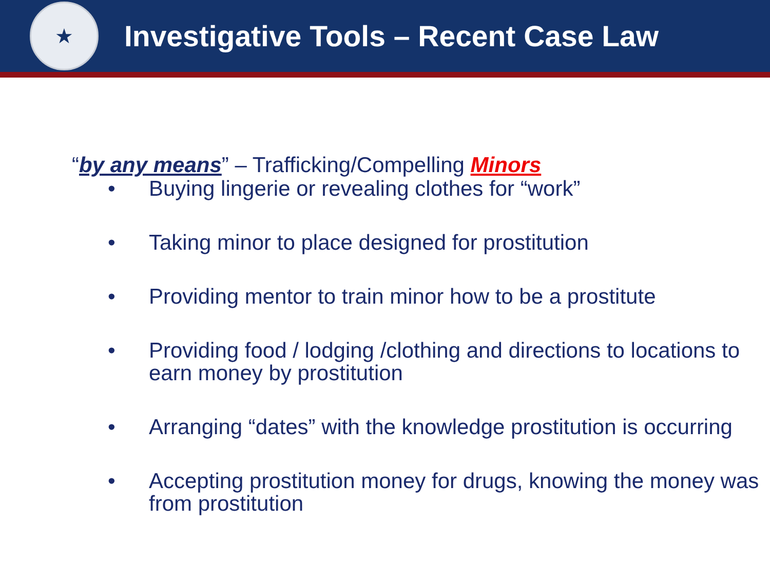★
Investigative Tools – Recent Case Law
“by any means” – Trafficking/Compelling Minors
• Buying lingerie or revealing clothes for “work”
• Taking minor to place designed for prostitution
• Providing mentor to train minor how to be a prostitute
• Providing food / lodging /clothing and directions to locations to earn money by prostitution
• Arranging “dates” with the knowledge prostitution is occurring
• Accepting prostitution money for drugs, knowing the money was from prostitution